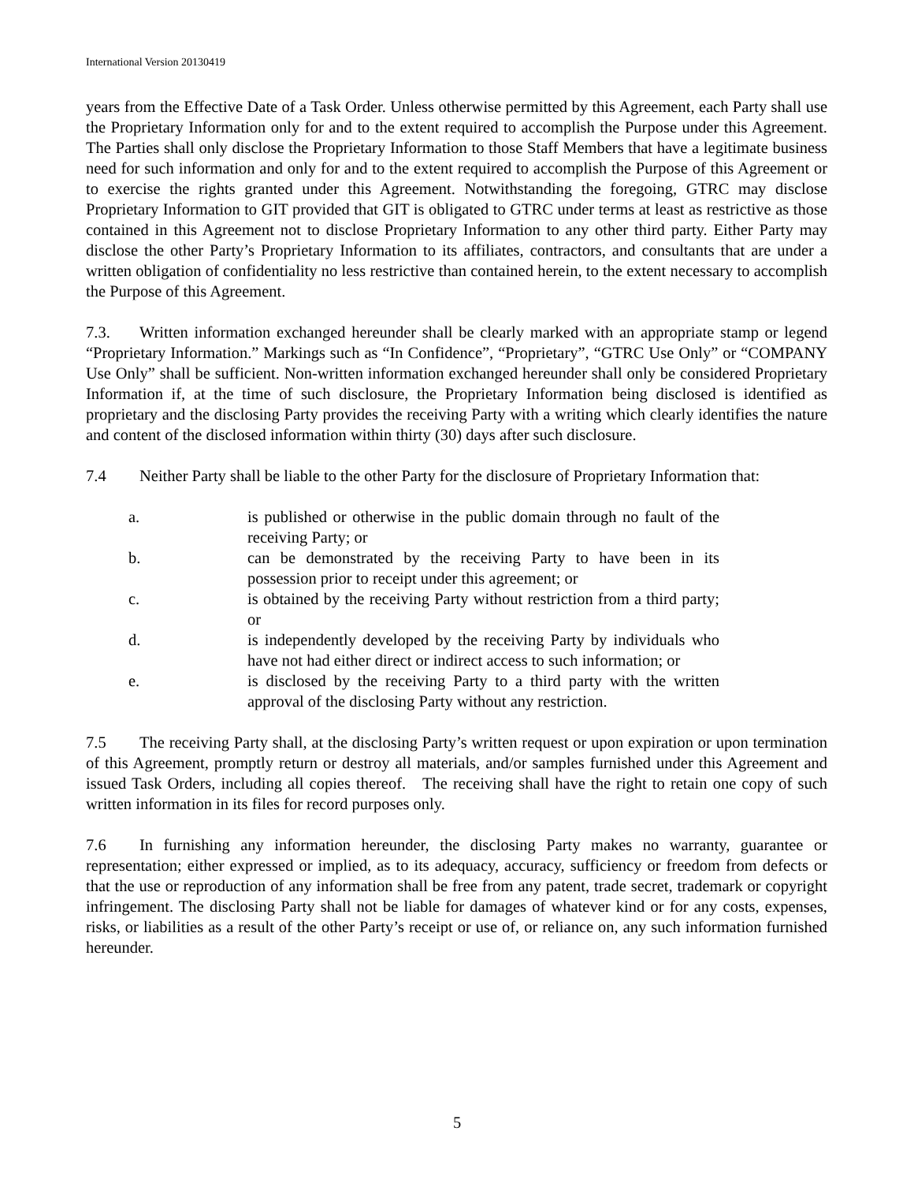International Version 20130419
years from the Effective Date of a Task Order. Unless otherwise permitted by this Agreement, each Party shall use the Proprietary Information only for and to the extent required to accomplish the Purpose under this Agreement. The Parties shall only disclose the Proprietary Information to those Staff Members that have a legitimate business need for such information and only for and to the extent required to accomplish the Purpose of this Agreement or to exercise the rights granted under this Agreement. Notwithstanding the foregoing, GTRC may disclose Proprietary Information to GIT provided that GIT is obligated to GTRC under terms at least as restrictive as those contained in this Agreement not to disclose Proprietary Information to any other third party. Either Party may disclose the other Party’s Proprietary Information to its affiliates, contractors, and consultants that are under a written obligation of confidentiality no less restrictive than contained herein, to the extent necessary to accomplish the Purpose of this Agreement.
7.3. Written information exchanged hereunder shall be clearly marked with an appropriate stamp or legend “Proprietary Information.” Markings such as “In Confidence”, “Proprietary”, “GTRC Use Only” or “COMPANY Use Only” shall be sufficient. Non-written information exchanged hereunder shall only be considered Proprietary Information if, at the time of such disclosure, the Proprietary Information being disclosed is identified as proprietary and the disclosing Party provides the receiving Party with a writing which clearly identifies the nature and content of the disclosed information within thirty (30) days after such disclosure.
7.4 Neither Party shall be liable to the other Party for the disclosure of Proprietary Information that:
a. is published or otherwise in the public domain through no fault of the receiving Party; or
b. can be demonstrated by the receiving Party to have been in its possession prior to receipt under this agreement; or
c. is obtained by the receiving Party without restriction from a third party; or
d. is independently developed by the receiving Party by individuals who have not had either direct or indirect access to such information; or
e. is disclosed by the receiving Party to a third party with the written approval of the disclosing Party without any restriction.
7.5 The receiving Party shall, at the disclosing Party’s written request or upon expiration or upon termination of this Agreement, promptly return or destroy all materials, and/or samples furnished under this Agreement and issued Task Orders, including all copies thereof. The receiving shall have the right to retain one copy of such written information in its files for record purposes only.
7.6 In furnishing any information hereunder, the disclosing Party makes no warranty, guarantee or representation; either expressed or implied, as to its adequacy, accuracy, sufficiency or freedom from defects or that the use or reproduction of any information shall be free from any patent, trade secret, trademark or copyright infringement. The disclosing Party shall not be liable for damages of whatever kind or for any costs, expenses, risks, or liabilities as a result of the other Party’s receipt or use of, or reliance on, any such information furnished hereunder.
5